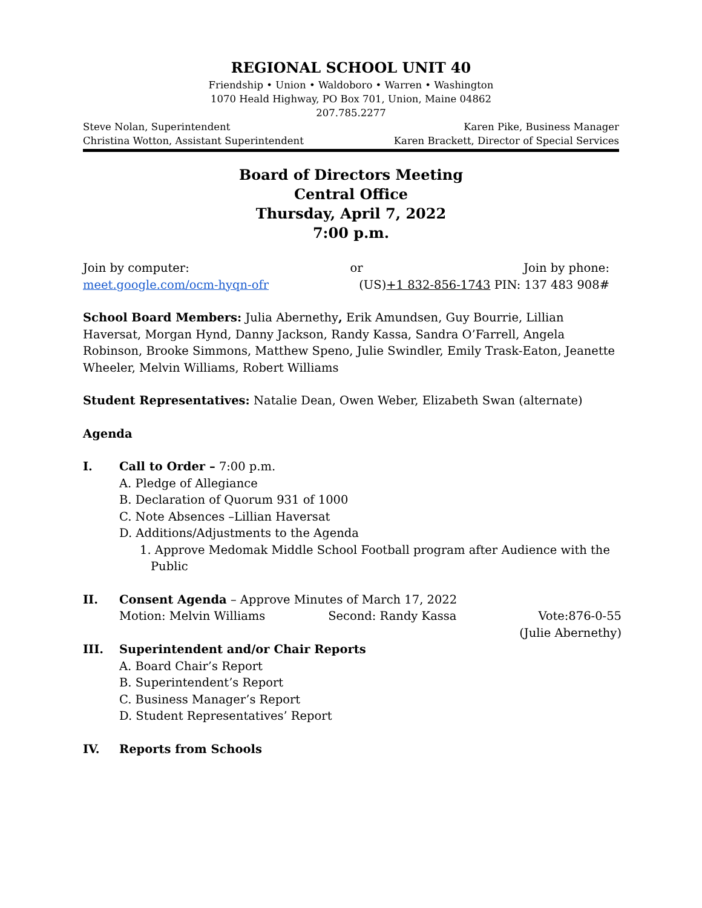REGIONAL SCHOOL UNIT 40
Friendship • Union • Waldoboro • Warren • Washington
1070 Heald Highway, PO Box 701, Union, Maine 04862
207.785.2277
Steve Nolan, Superintendent Karen Pike, Business Manager
Christina Wotton, Assistant Superintendent Karen Brackett, Director of Special Services
Board of Directors Meeting
Central Office
Thursday, April 7, 2022
7:00 p.m.
Join by computer: or Join by phone:
meet.google.com/ocm-hyqn-ofr (US)+1 832-856-1743 PIN: 137 483 908#
School Board Members: Julia Abernethy, Erik Amundsen, Guy Bourrie, Lillian Haversat, Morgan Hynd, Danny Jackson, Randy Kassa, Sandra O’Farrell, Angela Robinson, Brooke Simmons, Matthew Speno, Julie Swindler, Emily Trask-Eaton, Jeanette Wheeler, Melvin Williams, Robert Williams
Student Representatives: Natalie Dean, Owen Weber, Elizabeth Swan (alternate)
Agenda
I. Call to Order – 7:00 p.m.
A. Pledge of Allegiance
B. Declaration of Quorum 931 of 1000
C. Note Absences –Lillian Haversat
D. Additions/Adjustments to the Agenda
1. Approve Medomak Middle School Football program after Audience with the Public
II. Consent Agenda – Approve Minutes of March 17, 2022
Motion: Melvin Williams Second: Randy Kassa Vote:876-0-55
(Julie Abernethy)
III. Superintendent and/or Chair Reports
A. Board Chair’s Report
B. Superintendent’s Report
C. Business Manager’s Report
D. Student Representatives’ Report
IV. Reports from Schools